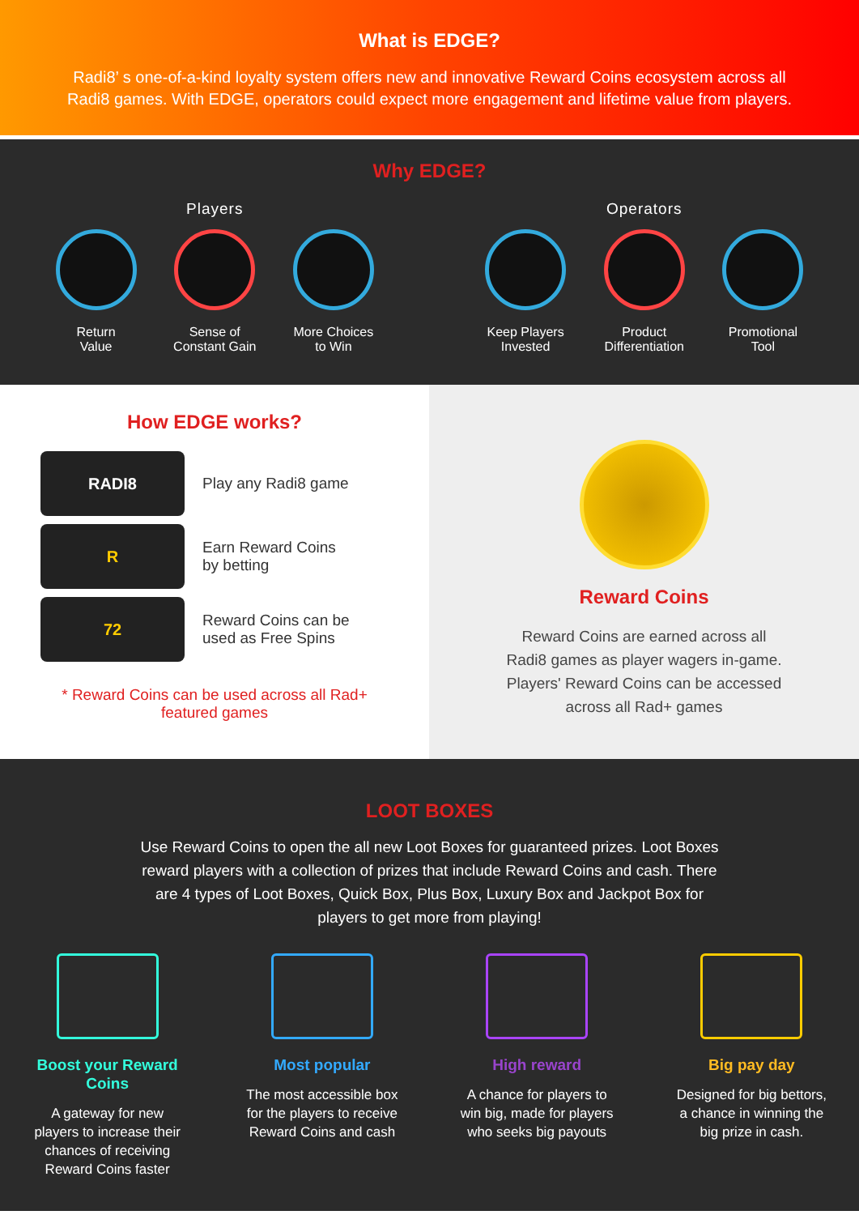What is EDGE?
Radi8’ s one-of-a-kind loyalty system offers new and innovative Reward Coins ecosystem across all
Radi8 games. With EDGE, operators could expect more engagement and lifetime value from players.
Why EDGE?
Players
Return
Value
Sense of
Constant Gain
WINMore Choices
to Win
Operators
Keep Players
Invested
Product
Differentiation
Promotional
Tool
How EDGE works?
RADI8
Play any Radi8 game
R
Earn Reward Coins
by betting
72
Reward Coins can be
used as Free Spins
* Reward Coins can be used across all Rad+
featured games
Reward Coins
Reward Coins are earned across all
Radi8 games as player wagers in-game.
Players' Reward Coins can be accessed
across all Rad+ games
LOOT BOXES
Use Reward Coins to open the all new Loot Boxes for guaranteed prizes. Loot Boxes reward players with a collection of prizes that include Reward Coins and cash. There are 4 types of Loot Boxes, Quick Box, Plus Box, Luxury Box and Jackpot Box for players to get more from playing!
Boost your Reward Coins
A gateway for new players to increase their chances of receiving Reward Coins faster
Most popular
The most accessible box for the players to receive Reward Coins and cash
High reward
A chance for players to win big, made for players who seeks big payouts
Big pay day
Designed for big bettors, a chance in winning the big prize in cash.